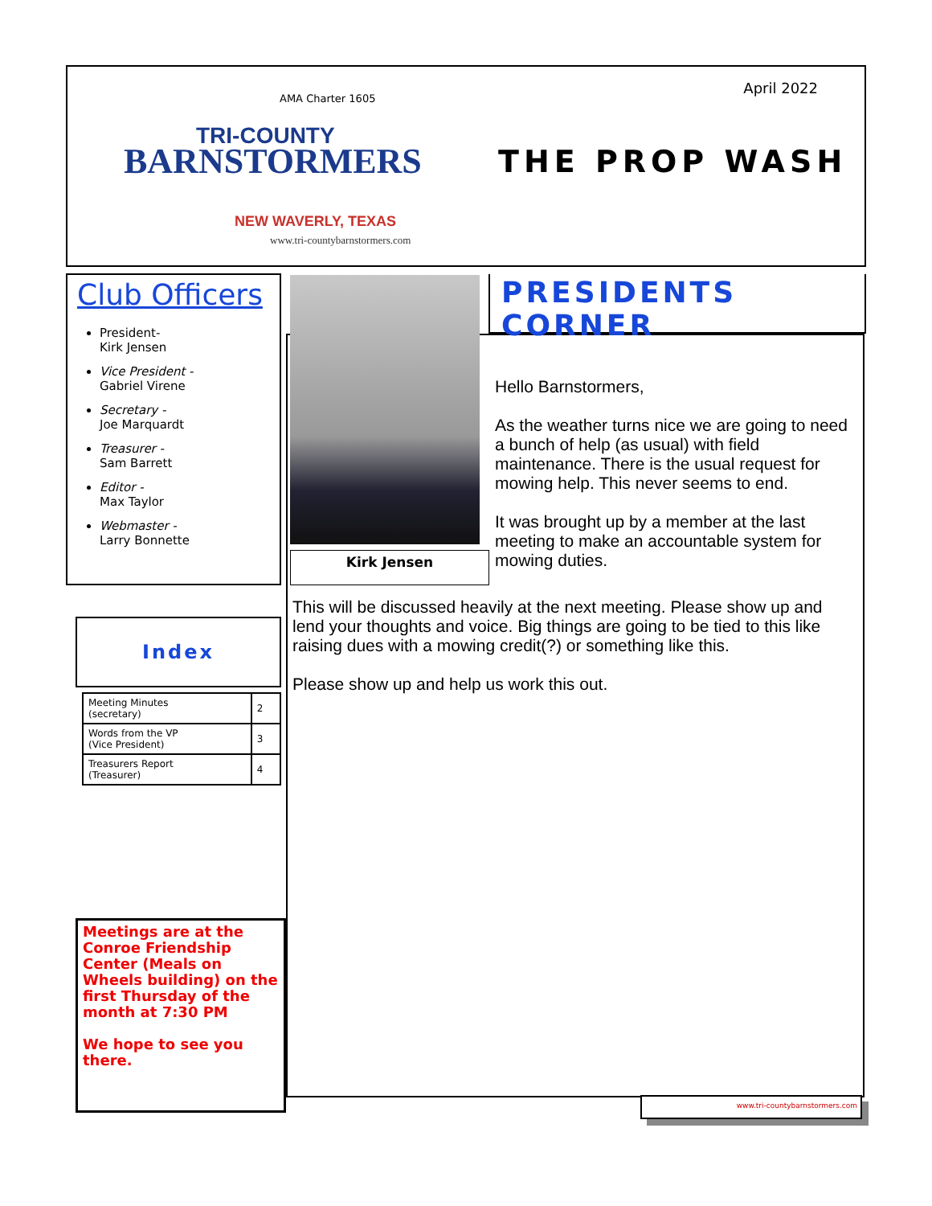AMA Charter 1605
TRI-COUNTY
BARNSTORMERS
NEW WAVERLY, TEXAS
www.tri-countybarnstormers.com
April 2022
THE PROP WASH
Club Officers
President-
Kirk Jensen
Vice President -
Gabriel Virene
Secretary -
Joe Marquardt
Treasurer -
Sam Barrett
Editor -
Max Taylor
Webmaster -
Larry Bonnette
Index
| Meeting Minutes (secretary) | 2 |
| Words from the VP (Vice President) | 3 |
| Treasurers Report (Treasurer) | 4 |
Meetings are at the Conroe Friendship Center (Meals on Wheels building) on the first Thursday of the month at 7:30 PM
We hope to see you there.
Hello Barnstormers,
As the weather turns nice we are going to need a bunch of help (as usual) with field maintenance. There is the usual request for mowing help. This never seems to end.
It was brought up by a member at the last meeting to make an accountable system for mowing duties.
This will be discussed heavily at the next meeting. Please show up and lend your thoughts and voice. Big things are going to be tied to this like raising dues with a mowing credit(?) or something like this.
Please show up and help us work this out.
Kirk Jensen
PRESIDENTS CORNER
www.tri-countybarnstormers.com